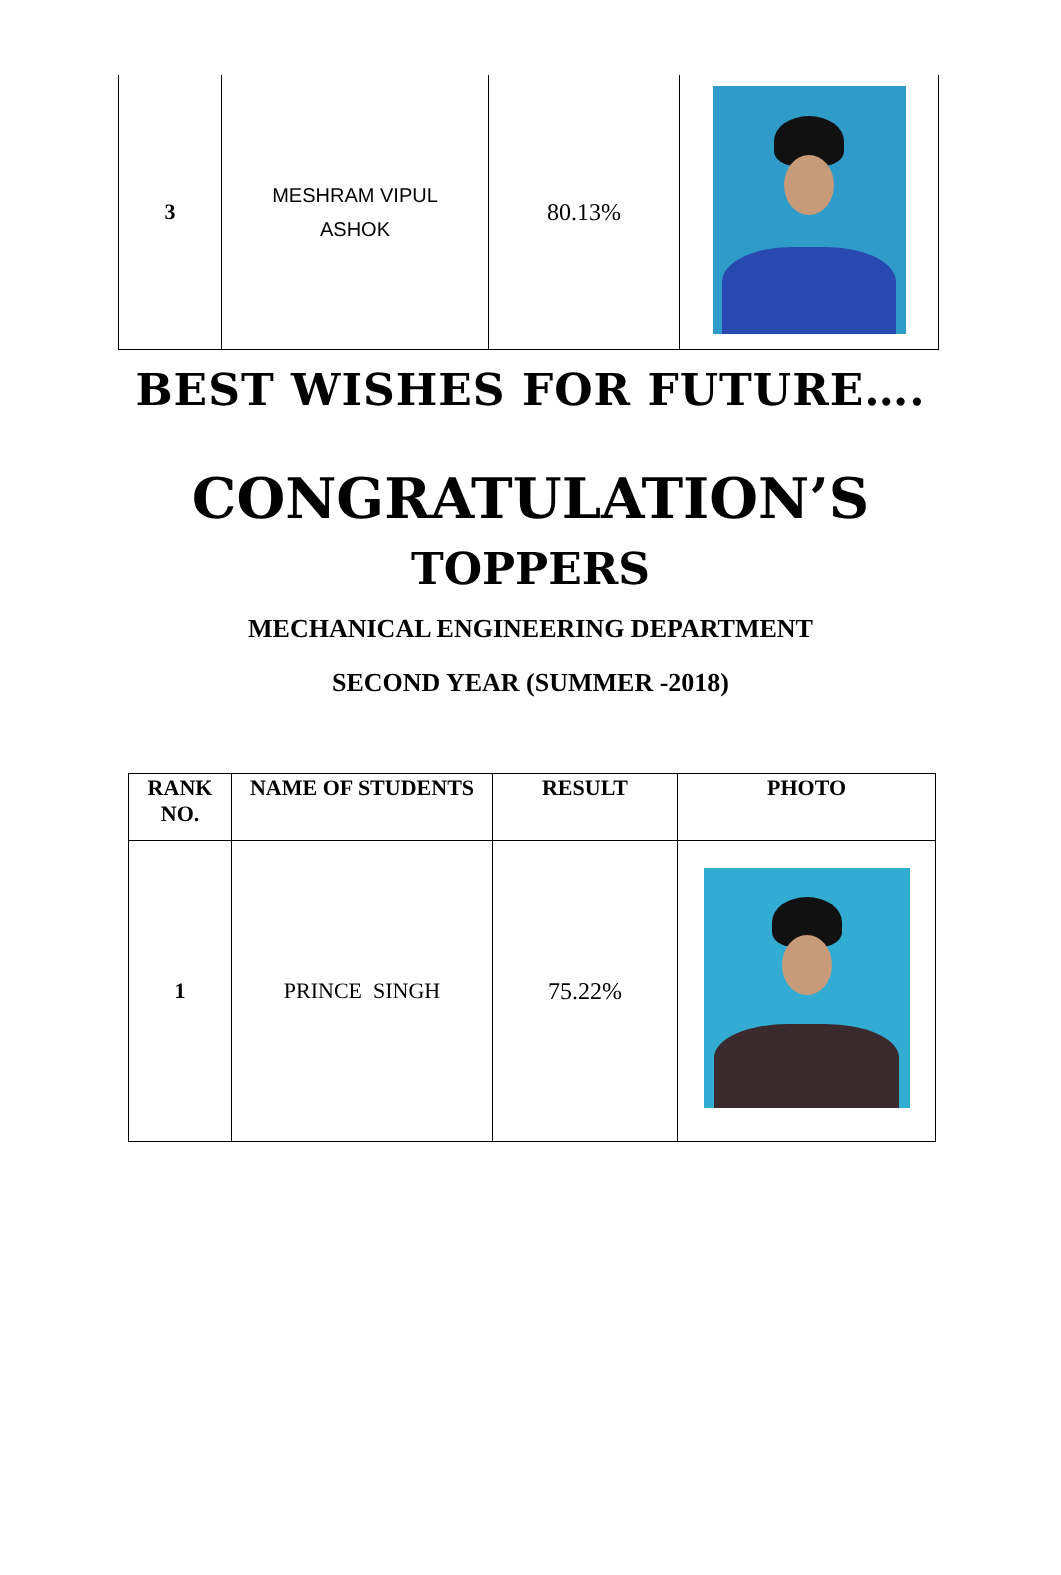| 3 | MESHRAM VIPUL ASHOK | 80.13% | |
BEST WISHES FOR FUTURE….
CONGRATULATION’S
TOPPERS
MECHANICAL ENGINEERING DEPARTMENT
SECOND YEAR (SUMMER -2018)
| RANK NO. | NAME OF STUDENTS | RESULT | PHOTO |
| --- | --- | --- | --- |
| 1 | PRINCE SINGH | 75.22% | |